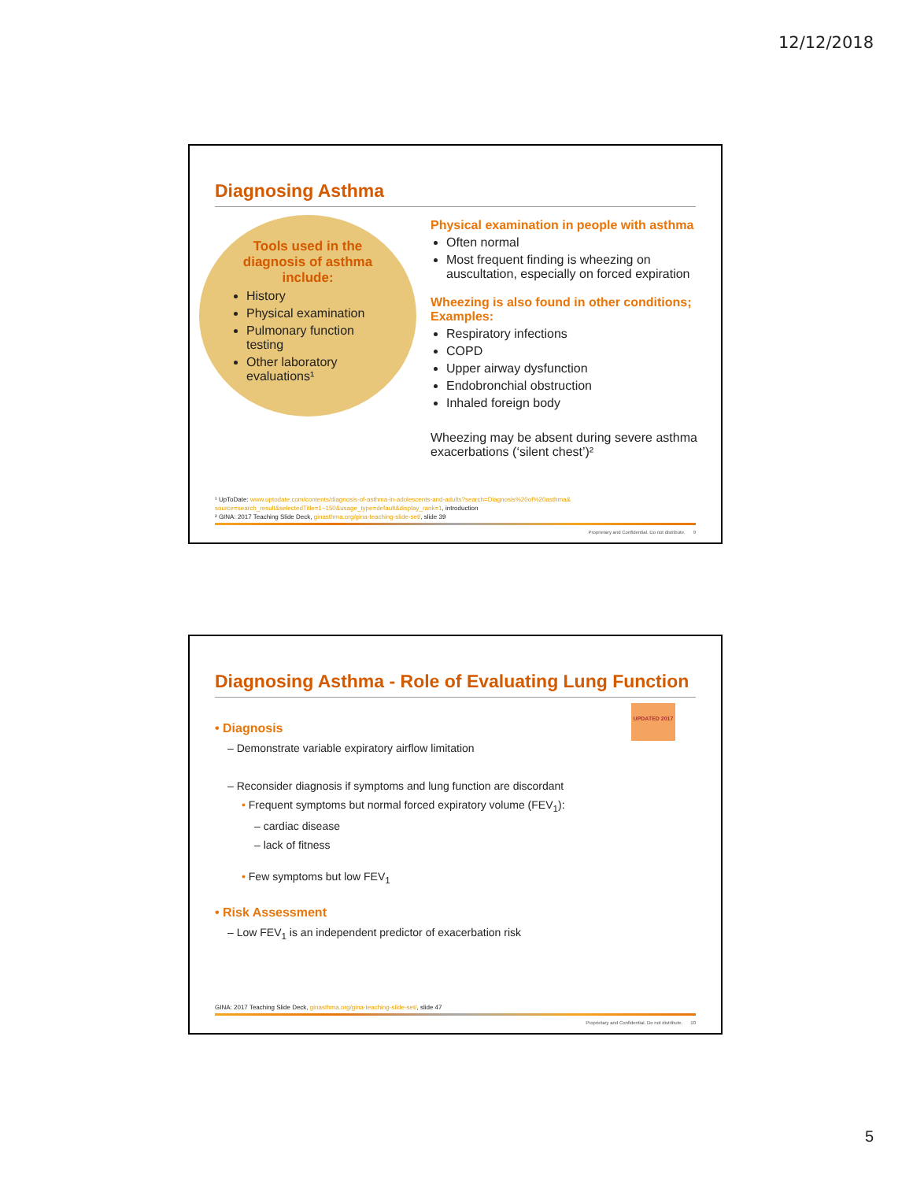12/12/2018
Diagnosing Asthma
Tools used in the diagnosis of asthma include:
History
Physical examination
Pulmonary function testing
Other laboratory evaluations¹
Physical examination in people with asthma
Often normal
Most frequent finding is wheezing on auscultation, especially on forced expiration
Wheezing is also found in other conditions; Examples:
Respiratory infections
COPD
Upper airway dysfunction
Endobronchial obstruction
Inhaled foreign body
Wheezing may be absent during severe asthma exacerbations (‘silent chest’)²
¹ UpToDate: www.uptodate.com/contents/diagnosis-of-asthma-in-adolescents-and-adults?search=Diagnosis%20of%20asthma& source=search_result&selectedTitle=1~150&usage_type=default&display_rank=1, introduction
² GINA: 2017 Teaching Slide Deck, ginasthma.org/gina-teaching-slide-set/, slide 39
Proprietary and Confidential. Do not distribute. 9
Diagnosing Asthma - Role of Evaluating Lung Function
UPDATED 2017
• Diagnosis
– Demonstrate variable expiratory airflow limitation
– Reconsider diagnosis if symptoms and lung function are discordant
• Frequent symptoms but normal forced expiratory volume (FEV<sub>1</sub>):
– cardiac disease
– lack of fitness
• Few symptoms but low FEV<sub>1</sub>
• Risk Assessment
– Low FEV<sub>1</sub> is an independent predictor of exacerbation risk
GINA: 2017 Teaching Slide Deck, ginasthma.org/gina-teaching-slide-set/, slide 47
Proprietary and Confidential. Do not distribute. 10
5